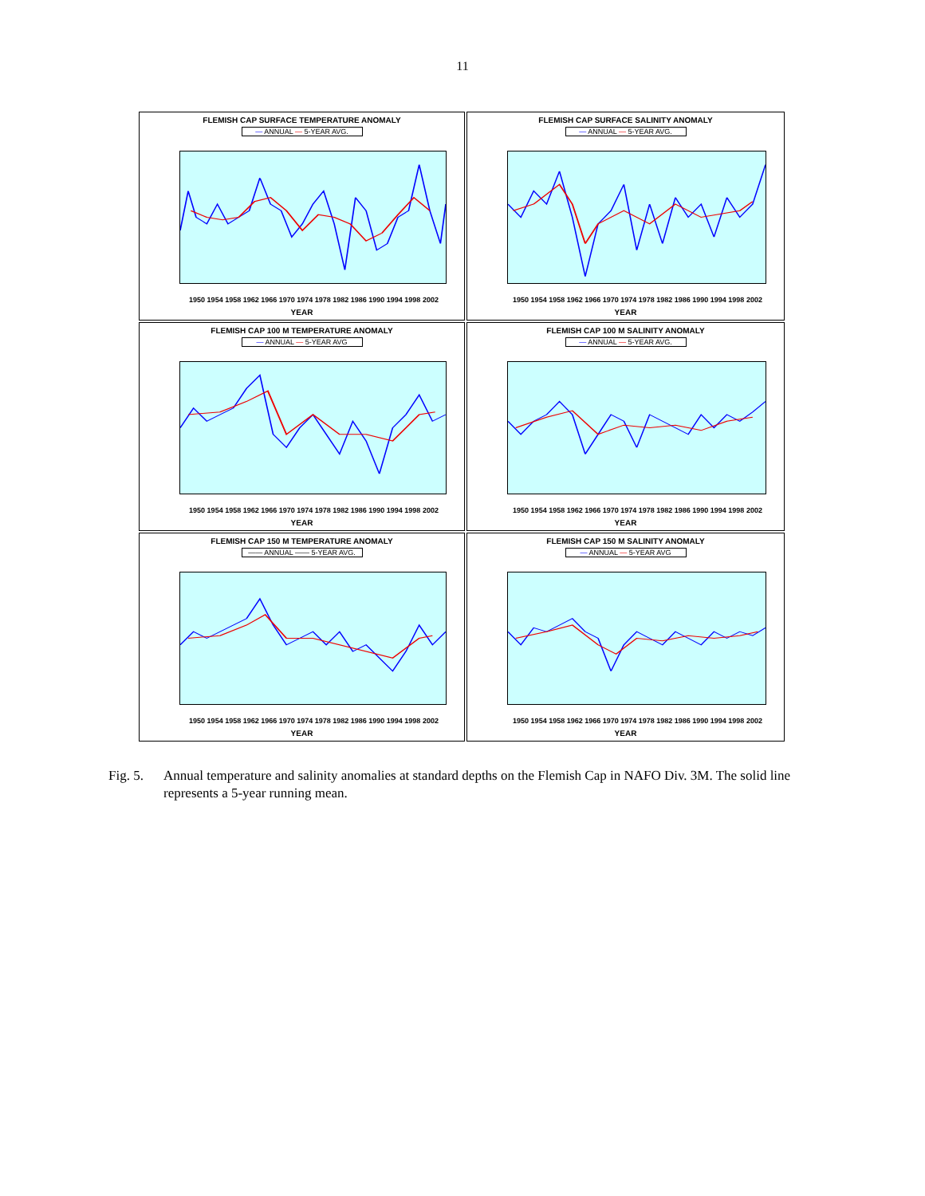11
FLEMISH CAP SURFACE TEMPERATURE ANOMALY
— ANNUAL — 5-YEAR AVG.
1950 1954 1958 1962 1966 1970 1974 1978 1982 1986 1990 1994 1998 2002
YEAR
FLEMISH CAP SURFACE SALINITY ANOMALY
— ANNUAL — 5-YEAR AVG.
1950 1954 1958 1962 1966 1970 1974 1978 1982 1986 1990 1994 1998 2002
YEAR
FLEMISH CAP 100 M TEMPERATURE ANOMALY
— ANNUAL — 5-YEAR AVG
1950 1954 1958 1962 1966 1970 1974 1978 1982 1986 1990 1994 1998 2002
YEAR
FLEMISH CAP 100 M SALINITY ANOMALY
— ANNUAL — 5-YEAR AVG.
1950 1954 1958 1962 1966 1970 1974 1978 1982 1986 1990 1994 1998 2002
YEAR
FLEMISH CAP 150 M TEMPERATURE ANOMALY
—— ANNUAL —— 5-YEAR AVG.
1950 1954 1958 1962 1966 1970 1974 1978 1982 1986 1990 1994 1998 2002
YEAR
FLEMISH CAP 150 M SALINITY ANOMALY
— ANNUAL — 5-YEAR AVG
1950 1954 1958 1962 1966 1970 1974 1978 1982 1986 1990 1994 1998 2002
YEAR
Fig. 5. Annual temperature and salinity anomalies at standard depths on the Flemish Cap in NAFO Div. 3M. The solid line represents a 5-year running mean.